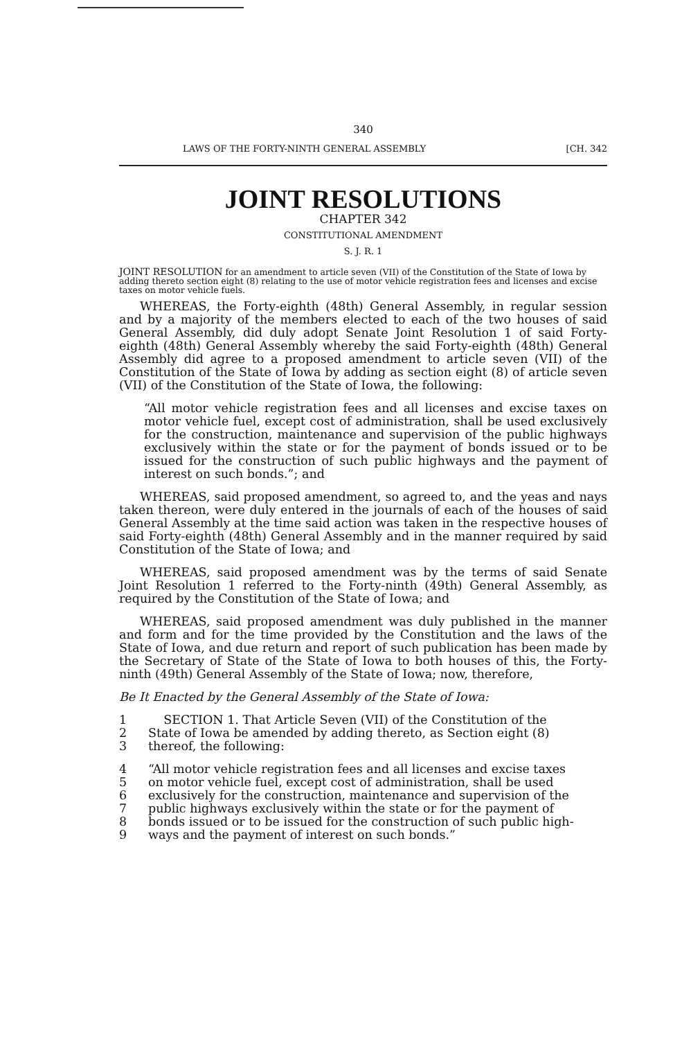340
LAWS OF THE FORTY-NINTH GENERAL ASSEMBLY [CH. 342
JOINT RESOLUTIONS
CHAPTER 342
CONSTITUTIONAL AMENDMENT
S. J. R. 1
JOINT RESOLUTION for an amendment to article seven (VII) of the Constitution of the State of Iowa by adding thereto section eight (8) relating to the use of motor vehicle registration fees and licenses and excise taxes on motor vehicle fuels.
WHEREAS, the Forty-eighth (48th) General Assembly, in regular session and by a majority of the members elected to each of the two houses of said General Assembly, did duly adopt Senate Joint Resolution 1 of said Forty-eighth (48th) General Assembly whereby the said Forty-eighth (48th) General Assembly did agree to a proposed amendment to article seven (VII) of the Constitution of the State of Iowa by adding as section eight (8) of article seven (VII) of the Constitution of the State of Iowa, the following:
“All motor vehicle registration fees and all licenses and excise taxes on motor vehicle fuel, except cost of administration, shall be used exclusively for the construction, maintenance and supervision of the public highways exclusively within the state or for the payment of bonds issued or to be issued for the construction of such public highways and the payment of interest on such bonds.”; and
WHEREAS, said proposed amendment, so agreed to, and the yeas and nays taken thereon, were duly entered in the journals of each of the houses of said General Assembly at the time said action was taken in the respective houses of said Forty-eighth (48th) General Assembly and in the manner required by said Constitution of the State of Iowa; and
WHEREAS, said proposed amendment was by the terms of said Senate Joint Resolution 1 referred to the Forty-ninth (49th) General Assembly, as required by the Constitution of the State of Iowa; and
WHEREAS, said proposed amendment was duly published in the manner and form and for the time provided by the Constitution and the laws of the State of Iowa, and due return and report of such publication has been made by the Secretary of State of the State of Iowa to both houses of this, the Forty-ninth (49th) General Assembly of the State of Iowa; now, therefore,
Be It Enacted by the General Assembly of the State of Iowa:
1 SECTION 1. That Article Seven (VII) of the Constitution of the
2 State of Iowa be amended by adding thereto, as Section eight (8)
3 thereof, the following:
4 “All motor vehicle registration fees and all licenses and excise taxes
5 on motor vehicle fuel, except cost of administration, shall be used
6 exclusively for the construction, maintenance and supervision of the
7 public highways exclusively within the state or for the payment of
8 bonds issued or to be issued for the construction of such public high-
9 ways and the payment of interest on such bonds.”